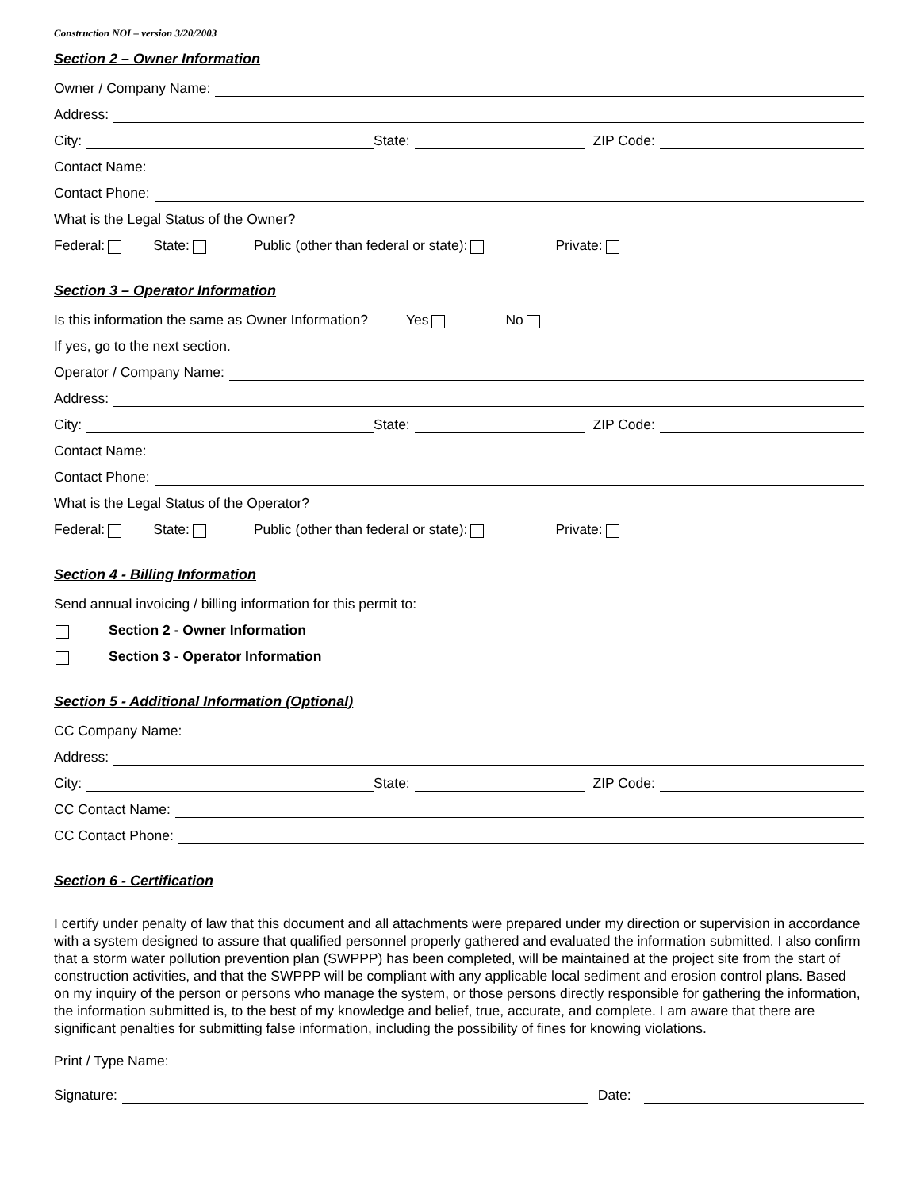Construction NOI – version 3/20/2003
Section 2 – Owner Information
Owner / Company Name:
Address:
City: State: ZIP Code:
Contact Name:
Contact Phone:
What is the Legal Status of the Owner?
Federal: State: Public (other than federal or state): Private:
Section 3 – Operator Information
Is this information the same as Owner Information? Yes No
If yes, go to the next section.
Operator / Company Name:
Address:
City: State: ZIP Code:
Contact Name:
Contact Phone:
What is the Legal Status of the Operator?
Federal: State: Public (other than federal or state): Private:
Section 4 - Billing Information
Send annual invoicing / billing information for this permit to:
Section 2 - Owner Information
Section 3 - Operator Information
Section 5 - Additional Information (Optional)
CC Company Name:
Address:
City: State: ZIP Code:
CC Contact Name:
CC Contact Phone:
Section 6 - Certification
I certify under penalty of law that this document and all attachments were prepared under my direction or supervision in accordance with a system designed to assure that qualified personnel properly gathered and evaluated the information submitted. I also confirm that a storm water pollution prevention plan (SWPPP) has been completed, will be maintained at the project site from the start of construction activities, and that the SWPPP will be compliant with any applicable local sediment and erosion control plans. Based on my inquiry of the person or persons who manage the system, or those persons directly responsible for gathering the information, the information submitted is, to the best of my knowledge and belief, true, accurate, and complete. I am aware that there are significant penalties for submitting false information, including the possibility of fines for knowing violations.
Print / Type Name:
Signature: Date: